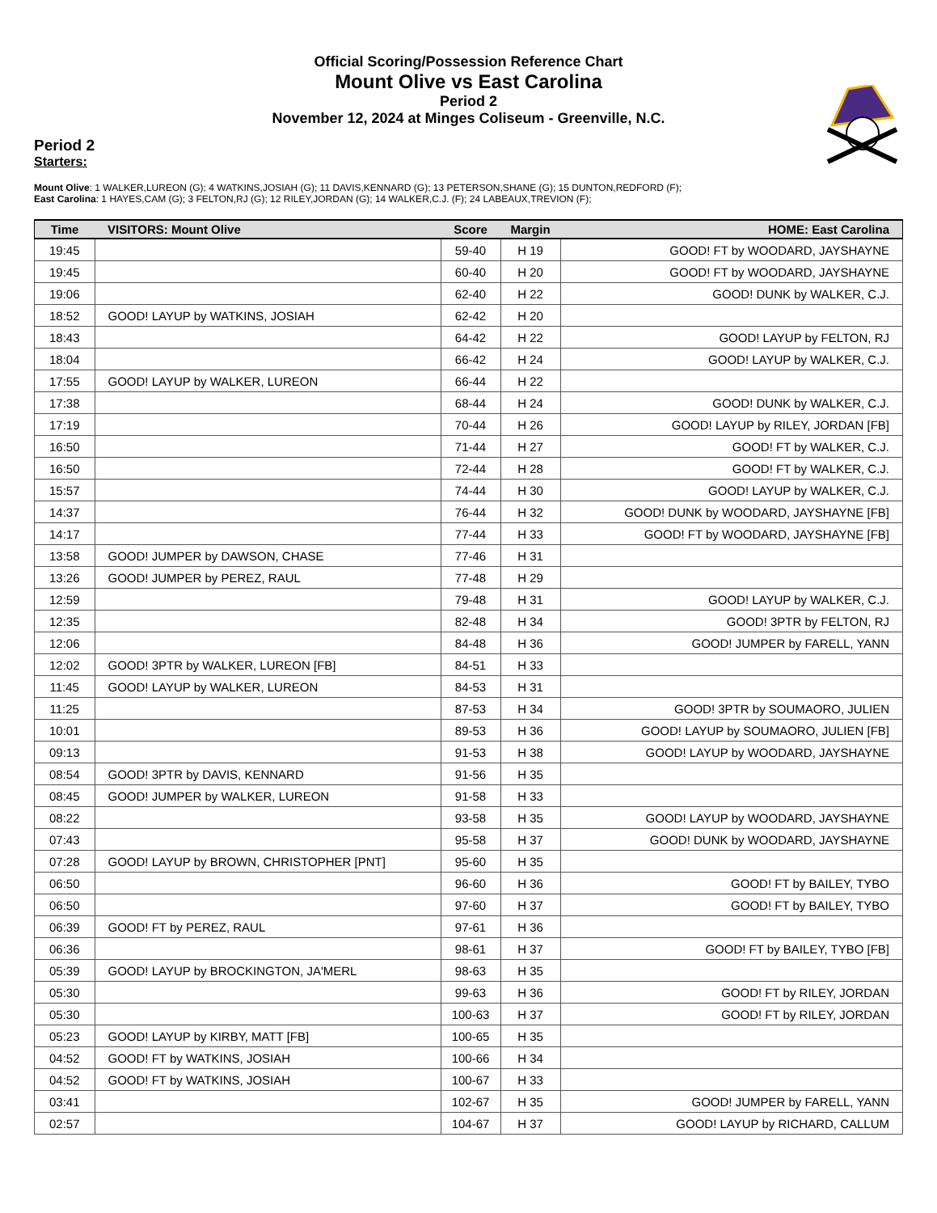Official Scoring/Possession Reference Chart
Mount Olive vs East Carolina
Period 2
November 12, 2024 at Minges Coliseum - Greenville, N.C.
Period 2
Starters:
Mount Olive: 1 WALKER,LUREON (G); 4 WATKINS,JOSIAH (G); 11 DAVIS,KENNARD (G); 13 PETERSON,SHANE (G); 15 DUNTON,REDFORD (F);
East Carolina: 1 HAYES,CAM (G); 3 FELTON,RJ (G); 12 RILEY,JORDAN (G); 14 WALKER,C.J. (F); 24 LABEAUX,TREVION (F);
| Time | VISITORS: Mount Olive | Score | Margin | HOME: East Carolina |
| --- | --- | --- | --- | --- |
| 19:45 | | 59-40 | H 19 | GOOD! FT by WOODARD, JAYSHAYNE |
| 19:45 | | 60-40 | H 20 | GOOD! FT by WOODARD, JAYSHAYNE |
| 19:06 | | 62-40 | H 22 | GOOD! DUNK by WALKER, C.J. |
| 18:52 | GOOD! LAYUP by WATKINS, JOSIAH | 62-42 | H 20 | |
| 18:43 | | 64-42 | H 22 | GOOD! LAYUP by FELTON, RJ |
| 18:04 | | 66-42 | H 24 | GOOD! LAYUP by WALKER, C.J. |
| 17:55 | GOOD! LAYUP by WALKER, LUREON | 66-44 | H 22 | |
| 17:38 | | 68-44 | H 24 | GOOD! DUNK by WALKER, C.J. |
| 17:19 | | 70-44 | H 26 | GOOD! LAYUP by RILEY, JORDAN [FB] |
| 16:50 | | 71-44 | H 27 | GOOD! FT by WALKER, C.J. |
| 16:50 | | 72-44 | H 28 | GOOD! FT by WALKER, C.J. |
| 15:57 | | 74-44 | H 30 | GOOD! LAYUP by WALKER, C.J. |
| 14:37 | | 76-44 | H 32 | GOOD! DUNK by WOODARD, JAYSHAYNE [FB] |
| 14:17 | | 77-44 | H 33 | GOOD! FT by WOODARD, JAYSHAYNE [FB] |
| 13:58 | GOOD! JUMPER by DAWSON, CHASE | 77-46 | H 31 | |
| 13:26 | GOOD! JUMPER by PEREZ, RAUL | 77-48 | H 29 | |
| 12:59 | | 79-48 | H 31 | GOOD! LAYUP by WALKER, C.J. |
| 12:35 | | 82-48 | H 34 | GOOD! 3PTR by FELTON, RJ |
| 12:06 | | 84-48 | H 36 | GOOD! JUMPER by FARELL, YANN |
| 12:02 | GOOD! 3PTR by WALKER, LUREON [FB] | 84-51 | H 33 | |
| 11:45 | GOOD! LAYUP by WALKER, LUREON | 84-53 | H 31 | |
| 11:25 | | 87-53 | H 34 | GOOD! 3PTR by SOUMAORO, JULIEN |
| 10:01 | | 89-53 | H 36 | GOOD! LAYUP by SOUMAORO, JULIEN [FB] |
| 09:13 | | 91-53 | H 38 | GOOD! LAYUP by WOODARD, JAYSHAYNE |
| 08:54 | GOOD! 3PTR by DAVIS, KENNARD | 91-56 | H 35 | |
| 08:45 | GOOD! JUMPER by WALKER, LUREON | 91-58 | H 33 | |
| 08:22 | | 93-58 | H 35 | GOOD! LAYUP by WOODARD, JAYSHAYNE |
| 07:43 | | 95-58 | H 37 | GOOD! DUNK by WOODARD, JAYSHAYNE |
| 07:28 | GOOD! LAYUP by BROWN, CHRISTOPHER [PNT] | 95-60 | H 35 | |
| 06:50 | | 96-60 | H 36 | GOOD! FT by BAILEY, TYBO |
| 06:50 | | 97-60 | H 37 | GOOD! FT by BAILEY, TYBO |
| 06:39 | GOOD! FT by PEREZ, RAUL | 97-61 | H 36 | |
| 06:36 | | 98-61 | H 37 | GOOD! FT by BAILEY, TYBO [FB] |
| 05:39 | GOOD! LAYUP by BROCKINGTON, JA'MERL | 98-63 | H 35 | |
| 05:30 | | 99-63 | H 36 | GOOD! FT by RILEY, JORDAN |
| 05:30 | | 100-63 | H 37 | GOOD! FT by RILEY, JORDAN |
| 05:23 | GOOD! LAYUP by KIRBY, MATT [FB] | 100-65 | H 35 | |
| 04:52 | GOOD! FT by WATKINS, JOSIAH | 100-66 | H 34 | |
| 04:52 | GOOD! FT by WATKINS, JOSIAH | 100-67 | H 33 | |
| 03:41 | | 102-67 | H 35 | GOOD! JUMPER by FARELL, YANN |
| 02:57 | | 104-67 | H 37 | GOOD! LAYUP by RICHARD, CALLUM |